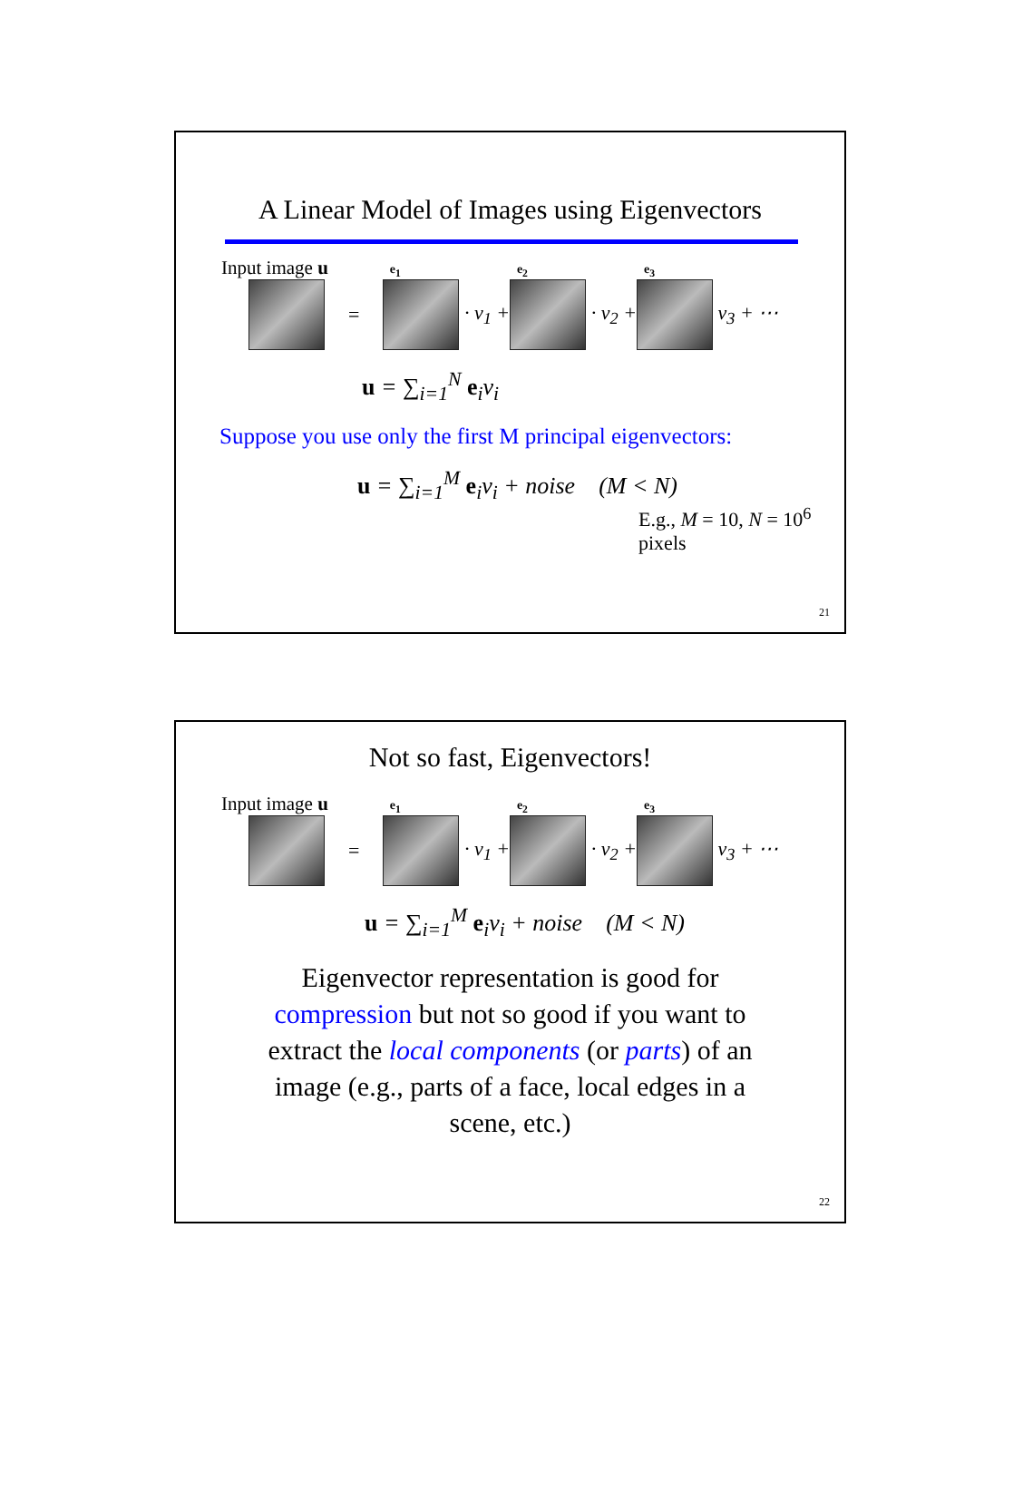A Linear Model of Images using Eigenvectors
Input image u e<sub>1</sub> e<sub>2</sub> e<sub>3</sub>
= · v<sub>1</sub> + · v<sub>2</sub> + v<sub>3</sub> + ⋯
u = ∑<sub>i=1</sub><sup>N</sup> e<sub>i</sub>v<sub>i</sub>
Suppose you use only the first M principal eigenvectors:
u = ∑<sub>i=1</sub><sup>M</sup> e<sub>i</sub>v<sub>i</sub> + noise (M < N)
E.g., M = 10, N = 10<sup>6</sup> pixels
21
Not so fast, Eigenvectors!
Input image u e<sub>1</sub> e<sub>2</sub> e<sub>3</sub>
= · v<sub>1</sub> + · v<sub>2</sub> + v<sub>3</sub> + ⋯
u = ∑<sub>i=1</sub><sup>M</sup> e<sub>i</sub>v<sub>i</sub> + noise (M < N)
Eigenvector representation is good for compression but not so good if you want to extract the local components (or parts) of an image (e.g., parts of a face, local edges in a scene, etc.)
22